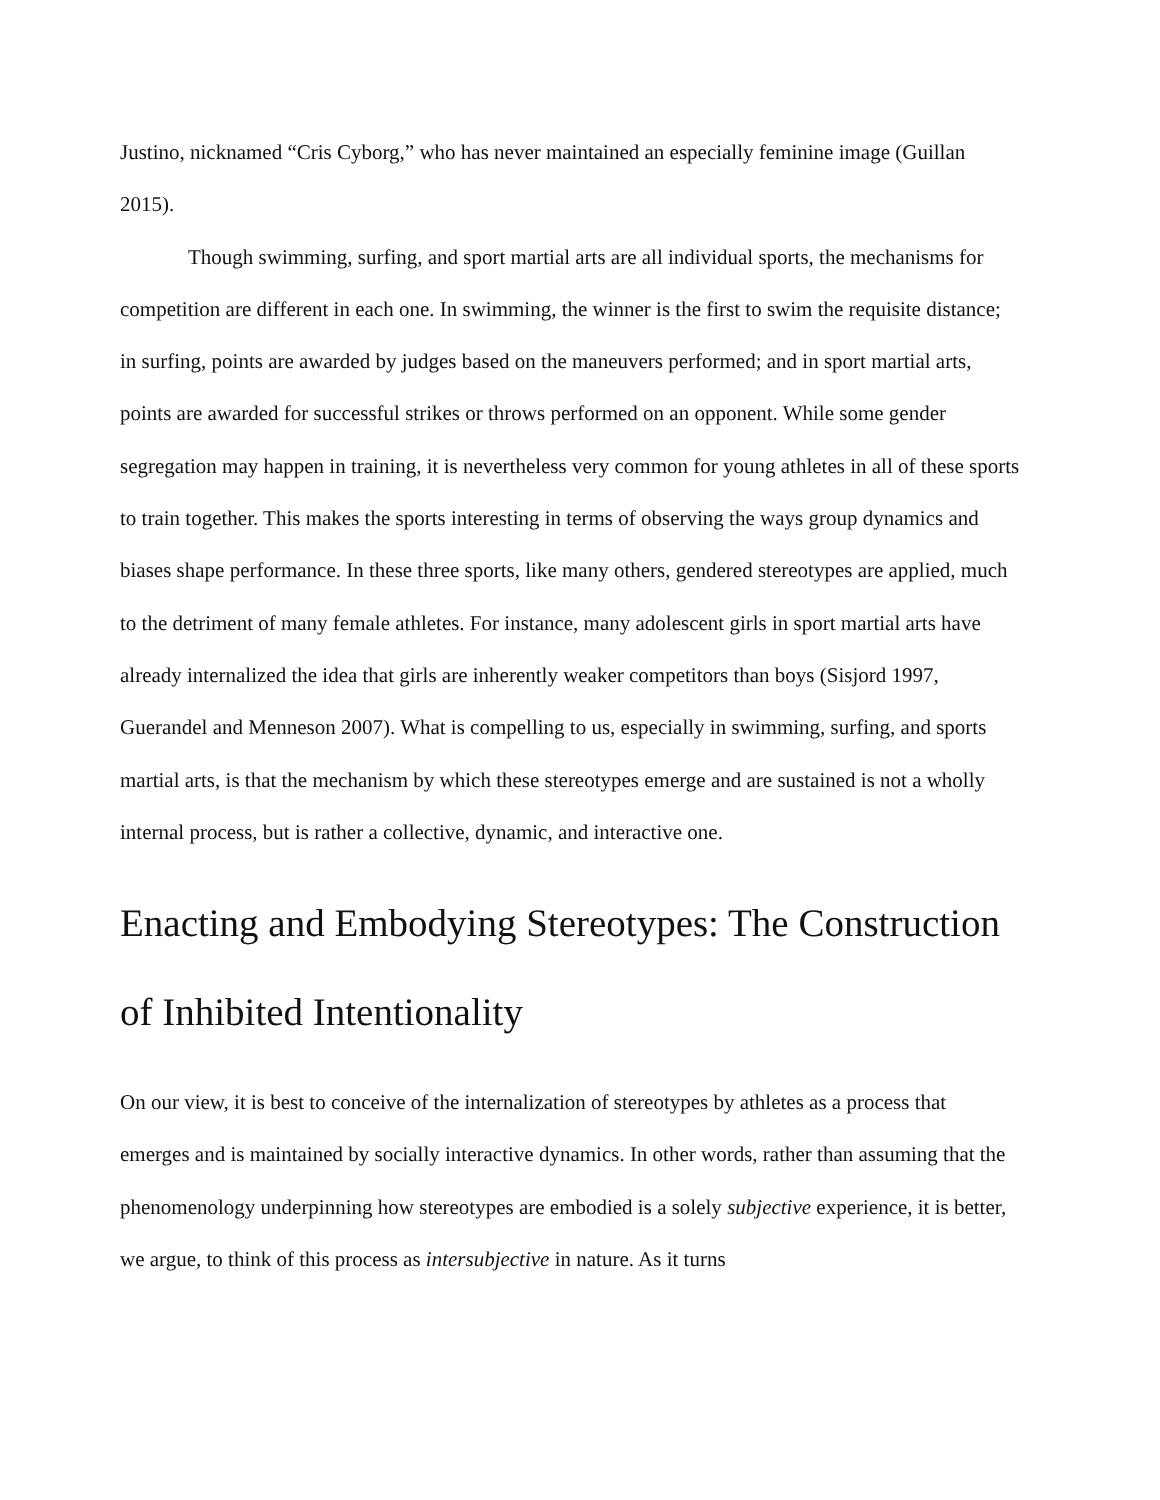Justino, nicknamed “Cris Cyborg,” who has never maintained an especially feminine image (Guillan 2015).
Though swimming, surfing, and sport martial arts are all individual sports, the mechanisms for competition are different in each one. In swimming, the winner is the first to swim the requisite distance; in surfing, points are awarded by judges based on the maneuvers performed; and in sport martial arts, points are awarded for successful strikes or throws performed on an opponent. While some gender segregation may happen in training, it is nevertheless very common for young athletes in all of these sports to train together. This makes the sports interesting in terms of observing the ways group dynamics and biases shape performance. In these three sports, like many others, gendered stereotypes are applied, much to the detriment of many female athletes. For instance, many adolescent girls in sport martial arts have already internalized the idea that girls are inherently weaker competitors than boys (Sisjord 1997, Guerandel and Menneson 2007). What is compelling to us, especially in swimming, surfing, and sports martial arts, is that the mechanism by which these stereotypes emerge and are sustained is not a wholly internal process, but is rather a collective, dynamic, and interactive one.
Enacting and Embodying Stereotypes: The Construction of Inhibited Intentionality
On our view, it is best to conceive of the internalization of stereotypes by athletes as a process that emerges and is maintained by socially interactive dynamics. In other words, rather than assuming that the phenomenology underpinning how stereotypes are embodied is a solely subjective experience, it is better, we argue, to think of this process as intersubjective in nature. As it turns